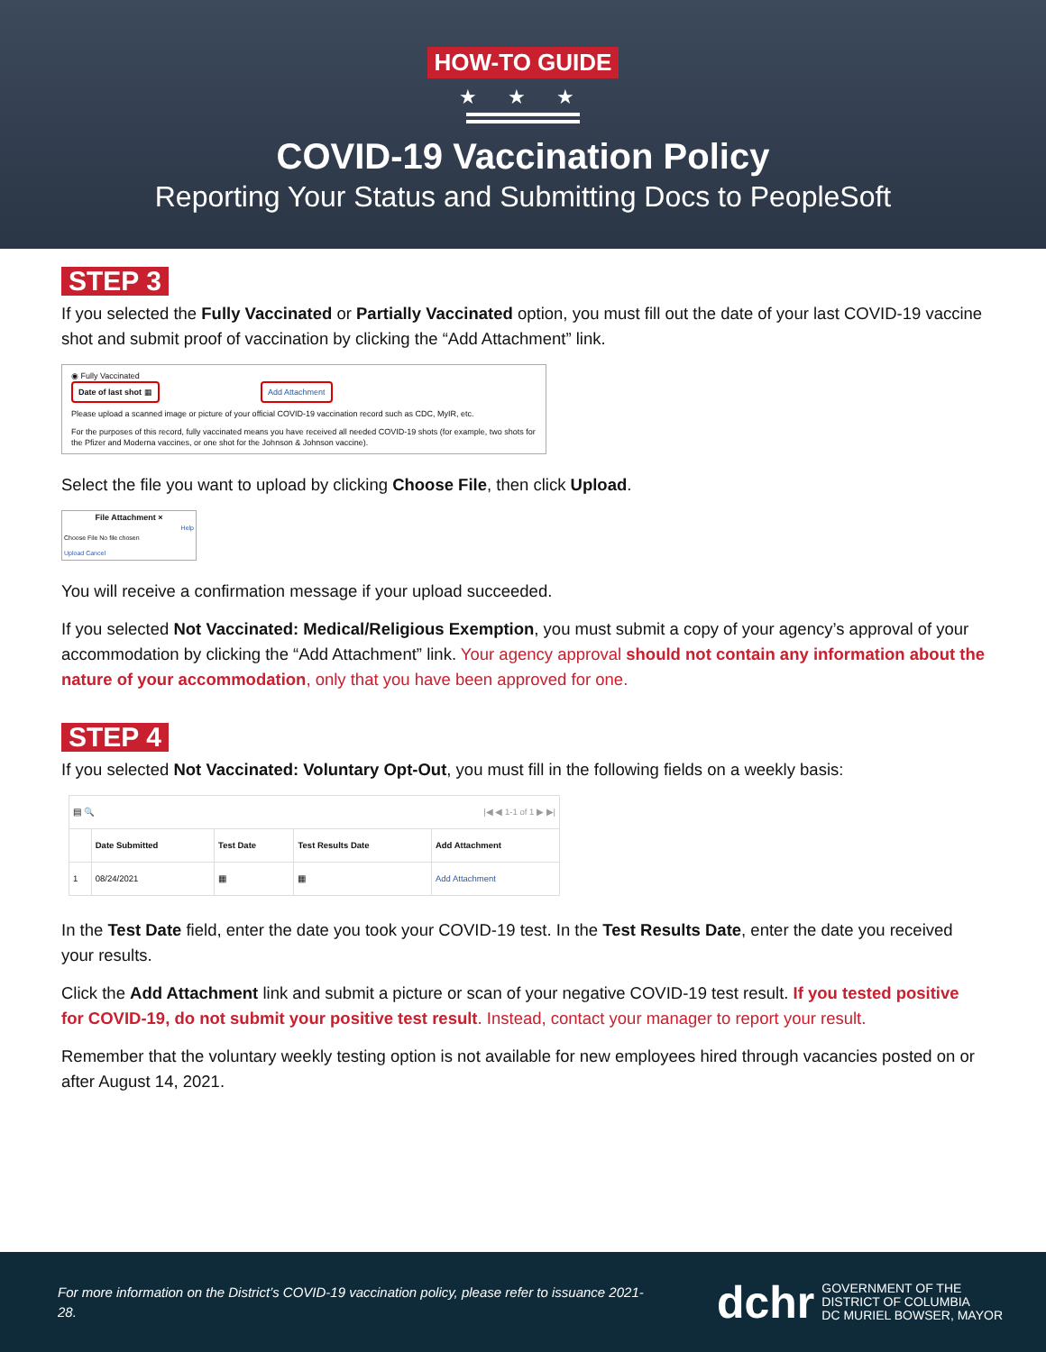HOW-TO GUIDE
★ ★ ★
COVID-19 Vaccination Policy
Reporting Your Status and Submitting Docs to PeopleSoft
STEP 3
If you selected the Fully Vaccinated or Partially Vaccinated option, you must fill out the date of your last COVID-19 vaccine shot and submit proof of vaccination by clicking the “Add Attachment” link.
◉ Fully Vaccinated
Date of last shot ▦ Add Attachment
Please upload a scanned image or picture of your official COVID-19 vaccination record such as CDC, MyIR, etc.
For the purposes of this record, fully vaccinated means you have received all needed COVID-19 shots (for example, two shots for the Pfizer and Moderna vaccines, or one shot for the Johnson & Johnson vaccine).
Select the file you want to upload by clicking Choose File, then click Upload.
File Attachment ×
Help
Choose File No file chosen
Upload Cancel
You will receive a confirmation message if your upload succeeded.
If you selected Not Vaccinated: Medical/Religious Exemption, you must submit a copy of your agency’s approval of your accommodation by clicking the “Add Attachment” link. Your agency approval should not contain any information about the nature of your accommodation, only that you have been approved for one.
STEP 4
If you selected Not Vaccinated: Voluntary Opt-Out, you must fill in the following fields on a weekly basis:
| ▤ 🔍 /◀ ◀ 1-1 of 1 ▶ ▶/ | | | | |
| | Date Submitted | Test Date | Test Results Date | Add Attachment |
| 1 | 08/24/2021 | ▦ | ▦ | Add Attachment |
In the Test Date field, enter the date you took your COVID-19 test. In the Test Results Date, enter the date you received your results.
Click the Add Attachment link and submit a picture or scan of your negative COVID-19 test result. If you tested positive for COVID-19, do not submit your positive test result. Instead, contact your manager to report your result.
Remember that the voluntary weekly testing option is not available for new employees hired through vacancies posted on or after August 14, 2021.
For more information on the District’s COVID-19 vaccination policy, please refer to issuance 2021-28.
dchr GOVERNMENT OF THE
DISTRICT OF COLUMBIA
DC MURIEL BOWSER, MAYOR